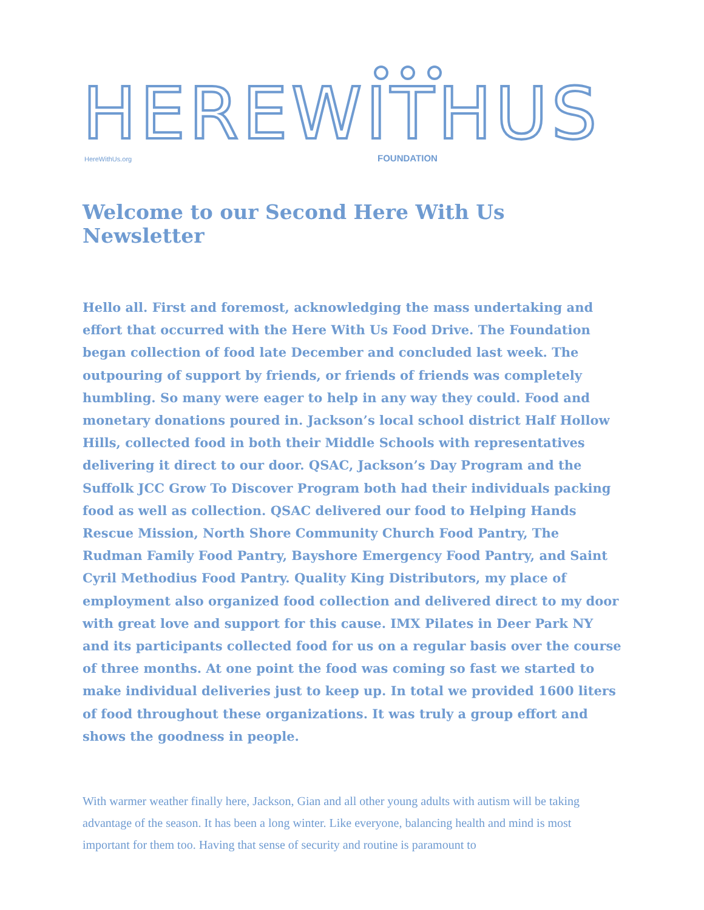HEREWITHUS HereWithUs.org FOUNDATION
Welcome to our Second Here With Us Newsletter
Hello all. First and foremost, acknowledging the mass undertaking and effort that occurred with the Here With Us Food Drive. The Foundation began collection of food late December and concluded last week. The outpouring of support by friends, or friends of friends was completely humbling. So many were eager to help in any way they could. Food and monetary donations poured in. Jackson’s local school district Half Hollow Hills, collected food in both their Middle Schools with representatives delivering it direct to our door. QSAC, Jackson’s Day Program and the Suffolk JCC Grow To Discover Program both had their individuals packing food as well as collection. QSAC delivered our food to Helping Hands Rescue Mission, North Shore Community Church Food Pantry, The Rudman Family Food Pantry, Bayshore Emergency Food Pantry, and Saint Cyril Methodius Food Pantry. Quality King Distributors, my place of employment also organized food collection and delivered direct to my door with great love and support for this cause. IMX Pilates in Deer Park NY and its participants collected food for us on a regular basis over the course of three months. At one point the food was coming so fast we started to make individual deliveries just to keep up. In total we provided 1600 liters of food throughout these organizations. It was truly a group effort and shows the goodness in people.
With warmer weather finally here, Jackson, Gian and all other young adults with autism will be taking advantage of the season. It has been a long winter. Like everyone, balancing health and mind is most important for them too. Having that sense of security and routine is paramount to